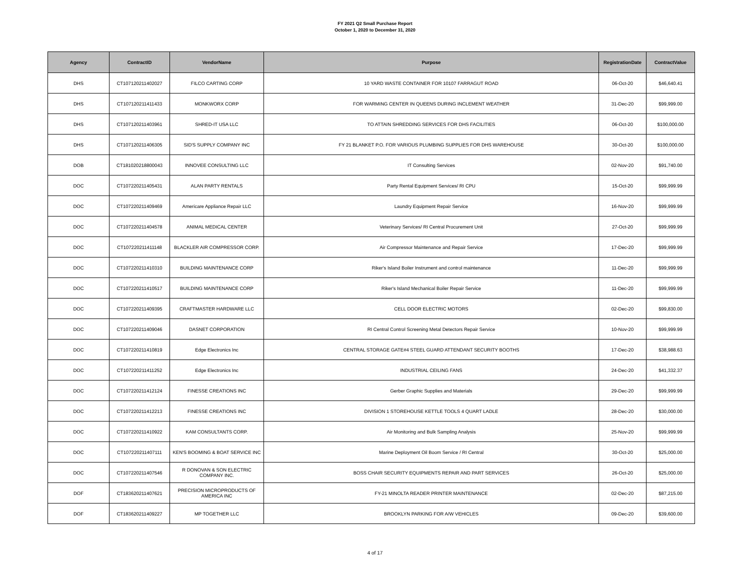FY 2021 Q2 Small Purchase Report
October 1, 2020 to December 31, 2020
| Agency | ContractID | VendorName | Purpose | RegistrationDate | ContractValue |
| --- | --- | --- | --- | --- | --- |
| DHS | CT107120211402027 | FILCO CARTING CORP | 10 YARD WASTE CONTAINER FOR 10107 FARRAGUT ROAD | 06-Oct-20 | $46,640.41 |
| DHS | CT107120211411433 | MONKWORX CORP | FOR WARMING CENTER IN QUEENS DURING INCLEMENT WEATHER | 31-Dec-20 | $99,999.00 |
| DHS | CT107120211403961 | SHRED-IT USA LLC | TO ATTAIN SHREDDING SERVICES FOR DHS FACILITIES | 06-Oct-20 | $100,000.00 |
| DHS | CT107120211406305 | SID'S SUPPLY COMPANY INC | FY 21 BLANKET P.O. FOR VARIOUS PLUMBING SUPPLIES FOR DHS WAREHOUSE | 30-Oct-20 | $100,000.00 |
| DOB | CT181020218800043 | INNOVEE CONSULTING LLC | IT Consulting Services | 02-Nov-20 | $91,740.00 |
| DOC | CT107220211405431 | ALAN PARTY RENTALS | Party Rental Equipment Services/ RI CPU | 15-Oct-20 | $99,999.99 |
| DOC | CT107220211409469 | Americare Appliance Repair LLC | Laundry Equipment Repair Service | 16-Nov-20 | $99,999.99 |
| DOC | CT107220211404578 | ANIMAL MEDICAL CENTER | Veterinary Services/ RI Central Procurement Unit | 27-Oct-20 | $99,999.99 |
| DOC | CT107220211411148 | BLACKLER AIR COMPRESSOR CORP. | Air Compressor Maintenance and Repair Service | 17-Dec-20 | $99,999.99 |
| DOC | CT107220211410310 | BUILDING MAINTENANCE CORP | Riker's Island Boiler Instrument and control maintenance | 11-Dec-20 | $99,999.99 |
| DOC | CT107220211410517 | BUILDING MAINTENANCE CORP | Riker's Island Mechanical Boiler Repair Service | 11-Dec-20 | $99,999.99 |
| DOC | CT107220211409395 | CRAFTMASTER HARDWARE LLC | CELL DOOR ELECTRIC MOTORS | 02-Dec-20 | $99,830.00 |
| DOC | CT107220211409046 | DASNET CORPORATION | RI Central Control Screening Metal Detectors Repair Service | 10-Nov-20 | $99,999.99 |
| DOC | CT107220211410819 | Edge Electronics Inc | CENTRAL STORAGE GATE#4 STEEL GUARD ATTENDANT SECURITY BOOTHS | 17-Dec-20 | $38,988.63 |
| DOC | CT107220211411252 | Edge Electronics Inc | INDUSTRIAL CEILING FANS | 24-Dec-20 | $41,332.37 |
| DOC | CT107220211412124 | FINESSE CREATIONS INC | Gerber Graphic Supplies and Materials | 29-Dec-20 | $99,999.99 |
| DOC | CT107220211412213 | FINESSE CREATIONS INC | DIVISION 1 STOREHOUSE KETTLE TOOLS 4 QUART LADLE | 28-Dec-20 | $30,000.00 |
| DOC | CT107220211410922 | KAM CONSULTANTS CORP. | Air Monitoring and Bulk Sampling Analysis | 25-Nov-20 | $99,999.99 |
| DOC | CT107220211407111 | KEN'S BOOMING & BOAT SERVICE INC | Marine Deployment Oil Boom Service / RI Central | 30-Oct-20 | $25,000.00 |
| DOC | CT107220211407546 | R DONOVAN & SON ELECTRIC COMPANY INC. | BOSS CHAIR SECURITY EQUIPMENTS REPAIR AND PART SERVICES | 26-Oct-20 | $25,000.00 |
| DOF | CT183620211407621 | PRECISION MICROPRODUCTS OF AMERICA INC | FY-21 MINOLTA READER PRINTER MAINTENANCE | 02-Dec-20 | $87,215.00 |
| DOF | CT183620211409227 | MP TOGETHER LLC | BROOKLYN PARKING FOR A/W VEHICLES | 09-Dec-20 | $39,600.00 |
4 of 17